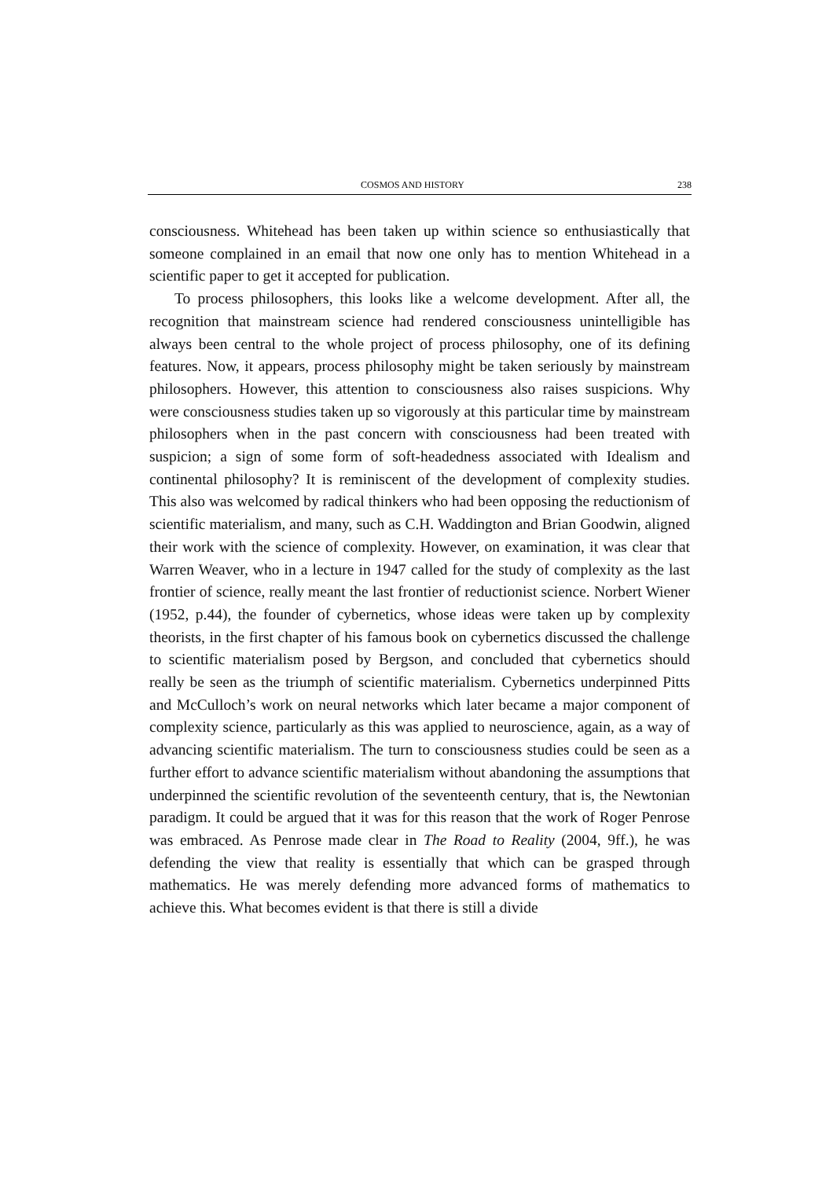COSMOS AND HISTORY 238
consciousness. Whitehead has been taken up within science so enthusiastically that someone complained in an email that now one only has to mention Whitehead in a scientific paper to get it accepted for publication.
To process philosophers, this looks like a welcome development. After all, the recognition that mainstream science had rendered consciousness unintelligible has always been central to the whole project of process philosophy, one of its defining features. Now, it appears, process philosophy might be taken seriously by mainstream philosophers. However, this attention to consciousness also raises suspicions. Why were consciousness studies taken up so vigorously at this particular time by mainstream philosophers when in the past concern with consciousness had been treated with suspicion; a sign of some form of soft-headedness associated with Idealism and continental philosophy? It is reminiscent of the development of complexity studies. This also was welcomed by radical thinkers who had been opposing the reductionism of scientific materialism, and many, such as C.H. Waddington and Brian Goodwin, aligned their work with the science of complexity. However, on examination, it was clear that Warren Weaver, who in a lecture in 1947 called for the study of complexity as the last frontier of science, really meant the last frontier of reductionist science. Norbert Wiener (1952, p.44), the founder of cybernetics, whose ideas were taken up by complexity theorists, in the first chapter of his famous book on cybernetics discussed the challenge to scientific materialism posed by Bergson, and concluded that cybernetics should really be seen as the triumph of scientific materialism. Cybernetics underpinned Pitts and McCulloch’s work on neural networks which later became a major component of complexity science, particularly as this was applied to neuroscience, again, as a way of advancing scientific materialism. The turn to consciousness studies could be seen as a further effort to advance scientific materialism without abandoning the assumptions that underpinned the scientific revolution of the seventeenth century, that is, the Newtonian paradigm. It could be argued that it was for this reason that the work of Roger Penrose was embraced. As Penrose made clear in The Road to Reality (2004, 9ff.), he was defending the view that reality is essentially that which can be grasped through mathematics. He was merely defending more advanced forms of mathematics to achieve this. What becomes evident is that there is still a divide